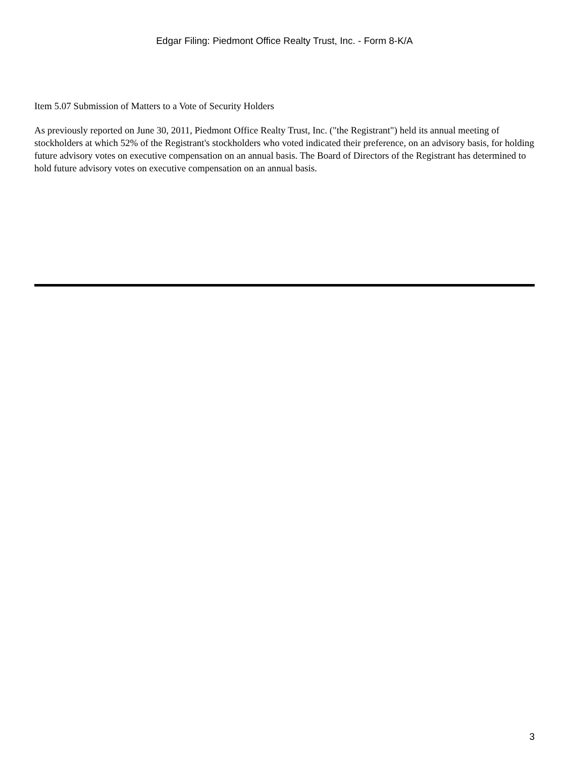Edgar Filing: Piedmont Office Realty Trust, Inc. - Form 8-K/A
Item 5.07 Submission of Matters to a Vote of Security Holders
As previously reported on June 30, 2011, Piedmont Office Realty Trust, Inc. ("the Registrant") held its annual meeting of stockholders at which 52% of the Registrant's stockholders who voted indicated their preference, on an advisory basis, for holding future advisory votes on executive compensation on an annual basis. The Board of Directors of the Registrant has determined to hold future advisory votes on executive compensation on an annual basis.
3